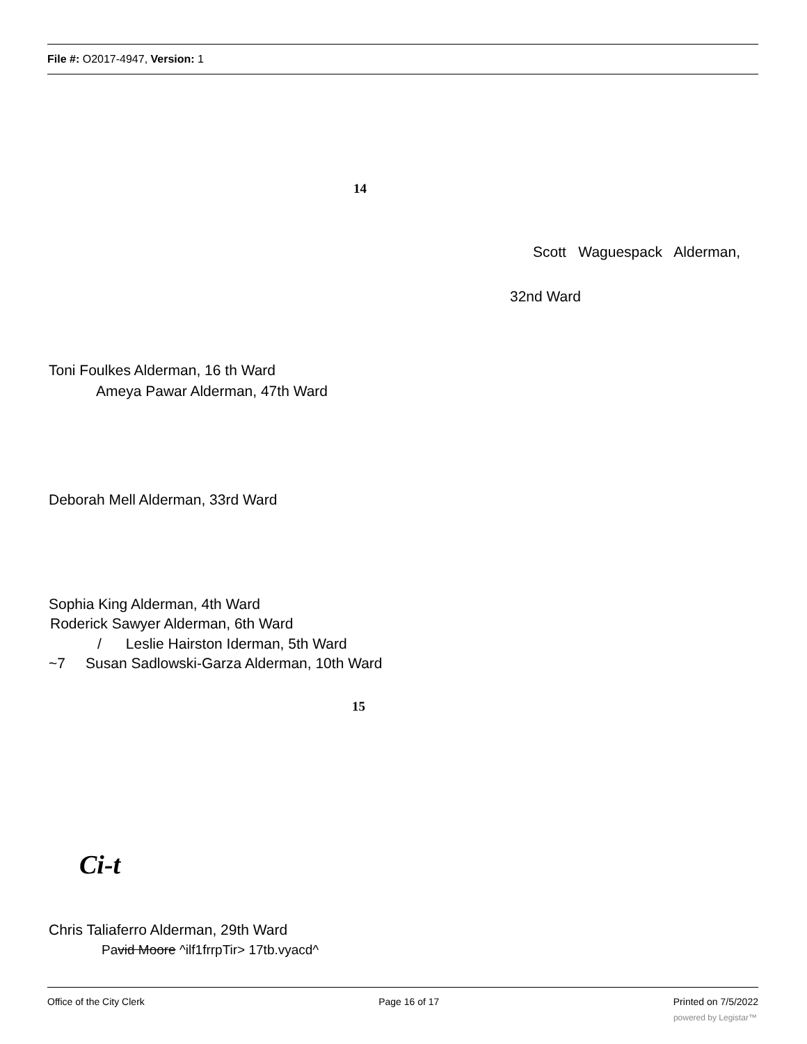File #: O2017-4947, Version: 1
14
Scott Waguespack Alderman,
32nd Ward
Toni Foulkes Alderman, 16 th Ward
Ameya Pawar Alderman, 47th Ward
Deborah Mell Alderman, 33rd Ward
Sophia King Alderman, 4th Ward
Roderick Sawyer Alderman, 6th Ward
/ Leslie Hairston Iderman, 5th Ward
~7 Susan Sadlowski-Garza Alderman, 10th Ward
15
Ci-t
Chris Taliaferro Alderman, 29th Ward
Pavid Moore ^ilf1frrpTir> 17tb.vyacd^
Office of the City Clerk Page 16 of 17 Printed on 7/5/2022
powered by Legistar™